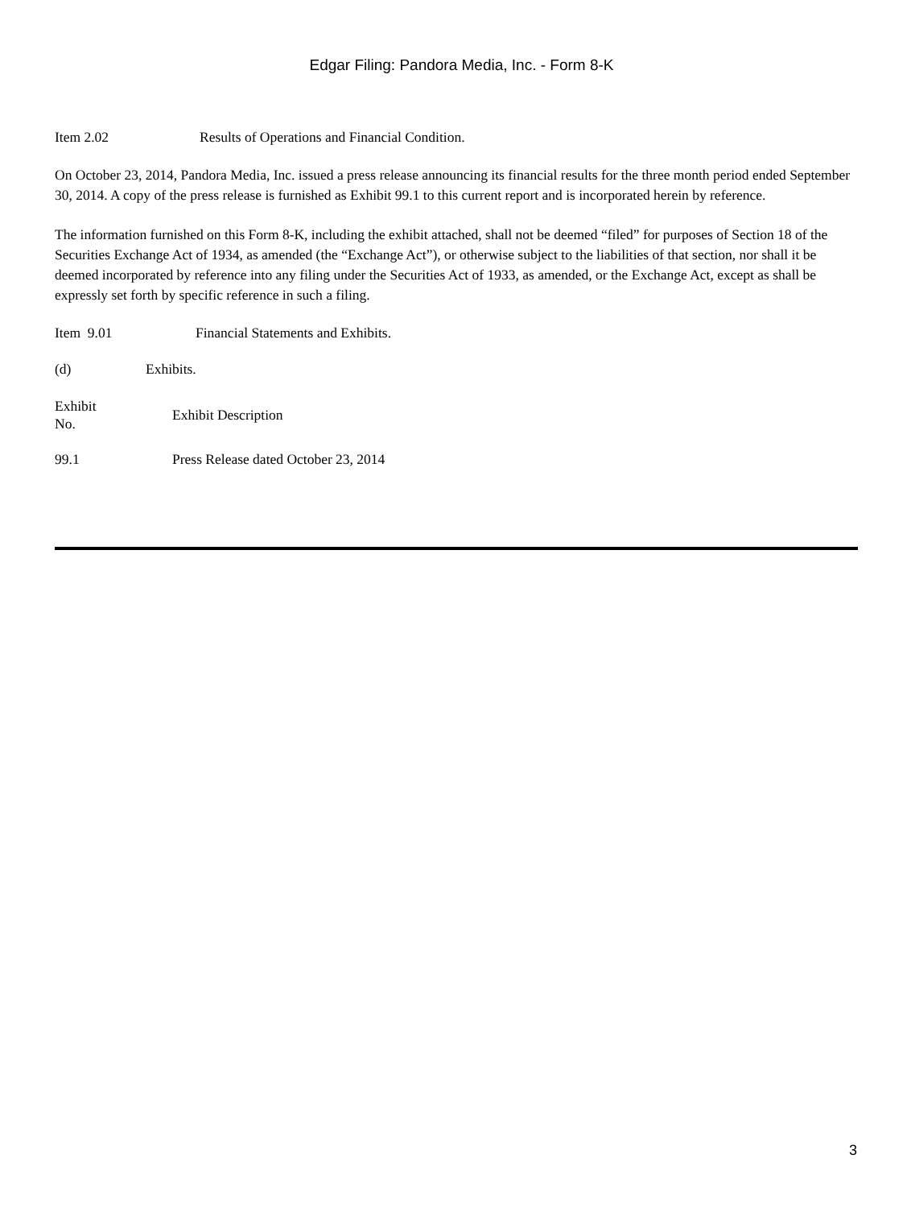Edgar Filing: Pandora Media, Inc. - Form 8-K
Item 2.02 Results of Operations and Financial Condition.
On October 23, 2014, Pandora Media, Inc. issued a press release announcing its financial results for the three month period ended September 30, 2014. A copy of the press release is furnished as Exhibit 99.1 to this current report and is incorporated herein by reference.
The information furnished on this Form 8-K, including the exhibit attached, shall not be deemed “filed” for purposes of Section 18 of the Securities Exchange Act of 1934, as amended (the “Exchange Act”), or otherwise subject to the liabilities of that section, nor shall it be deemed incorporated by reference into any filing under the Securities Act of 1933, as amended, or the Exchange Act, except as shall be expressly set forth by specific reference in such a filing.
Item 9.01 Financial Statements and Exhibits.
(d) Exhibits.
| Exhibit No. | Exhibit Description |
| --- | --- |
| 99.1 | Press Release dated October 23, 2014 |
3